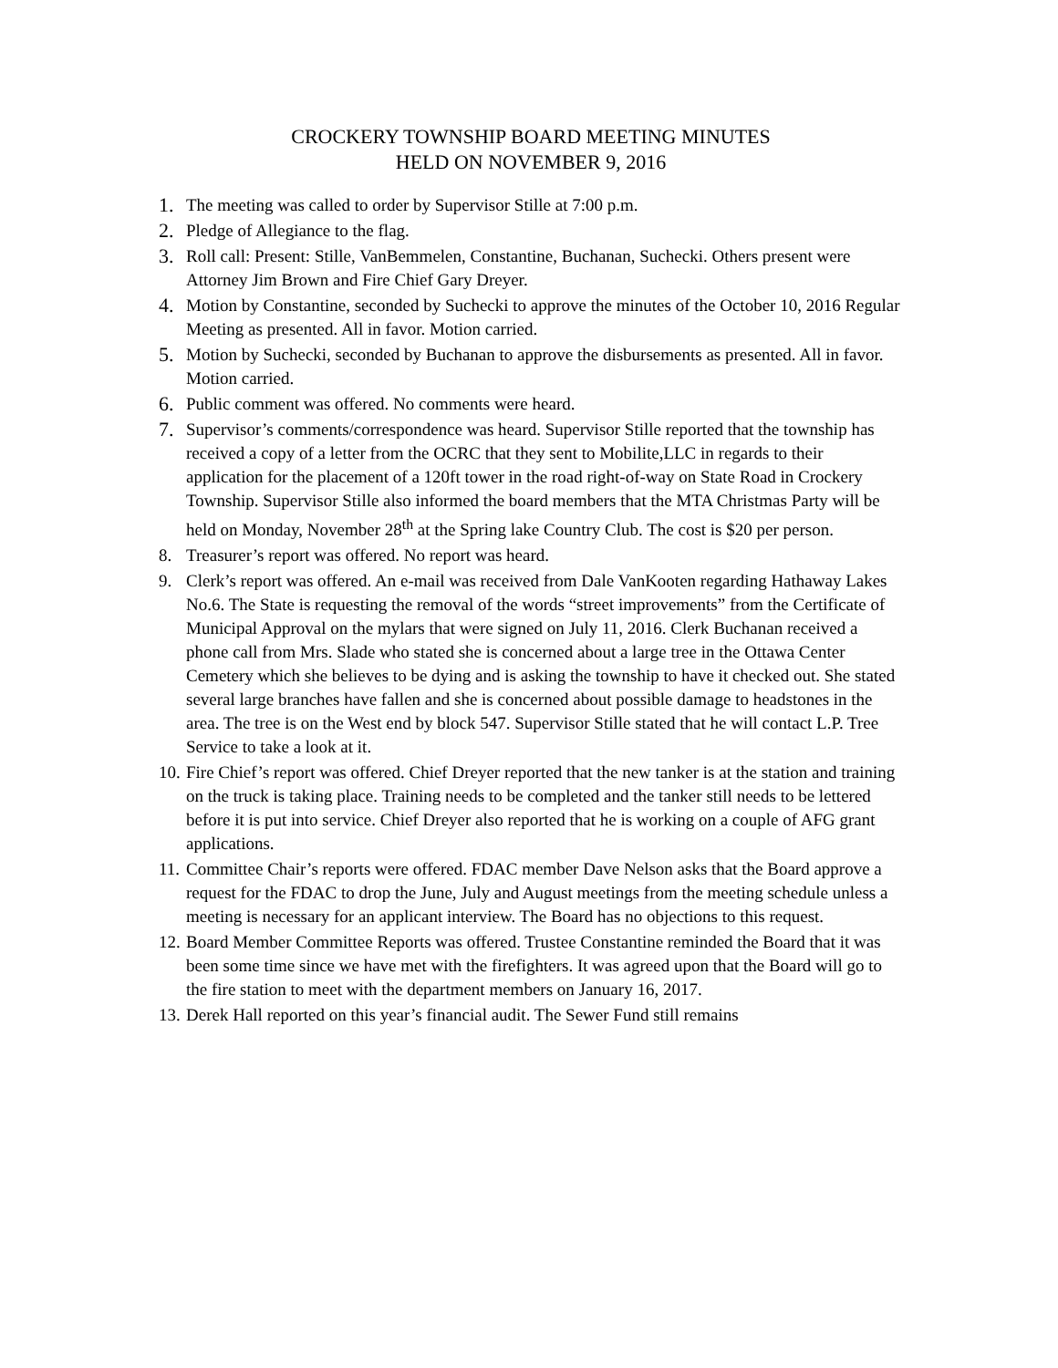CROCKERY TOWNSHIP BOARD MEETING MINUTES
HELD ON NOVEMBER 9, 2016
1. The meeting was called to order by Supervisor Stille at 7:00 p.m.
2. Pledge of Allegiance to the flag.
3. Roll call: Present: Stille, VanBemmelen, Constantine, Buchanan, Suchecki. Others present were Attorney Jim Brown and Fire Chief Gary Dreyer.
4. Motion by Constantine, seconded by Suchecki to approve the minutes of the October 10, 2016 Regular Meeting as presented. All in favor. Motion carried.
5. Motion by Suchecki, seconded by Buchanan to approve the disbursements as presented. All in favor. Motion carried.
6. Public comment was offered. No comments were heard.
7. Supervisor’s comments/correspondence was heard. Supervisor Stille reported that the township has received a copy of a letter from the OCRC that they sent to Mobilite,LLC in regards to their application for the placement of a 120ft tower in the road right-of-way on State Road in Crockery Township. Supervisor Stille also informed the board members that the MTA Christmas Party will be held on Monday, November 28<sup>th</sup> at the Spring lake Country Club. The cost is $20 per person.
8. Treasurer’s report was offered. No report was heard.
9. Clerk’s report was offered. An e-mail was received from Dale VanKooten regarding Hathaway Lakes No.6. The State is requesting the removal of the words “street improvements” from the Certificate of Municipal Approval on the mylars that were signed on July 11, 2016. Clerk Buchanan received a phone call from Mrs. Slade who stated she is concerned about a large tree in the Ottawa Center Cemetery which she believes to be dying and is asking the township to have it checked out. She stated several large branches have fallen and she is concerned about possible damage to headstones in the area. The tree is on the West end by block 547. Supervisor Stille stated that he will contact L.P. Tree Service to take a look at it.
10. Fire Chief’s report was offered. Chief Dreyer reported that the new tanker is at the station and training on the truck is taking place. Training needs to be completed and the tanker still needs to be lettered before it is put into service. Chief Dreyer also reported that he is working on a couple of AFG grant applications.
11. Committee Chair’s reports were offered. FDAC member Dave Nelson asks that the Board approve a request for the FDAC to drop the June, July and August meetings from the meeting schedule unless a meeting is necessary for an applicant interview. The Board has no objections to this request.
12. Board Member Committee Reports was offered. Trustee Constantine reminded the Board that it was been some time since we have met with the firefighters. It was agreed upon that the Board will go to the fire station to meet with the department members on January 16, 2017.
13. Derek Hall reported on this year’s financial audit. The Sewer Fund still remains